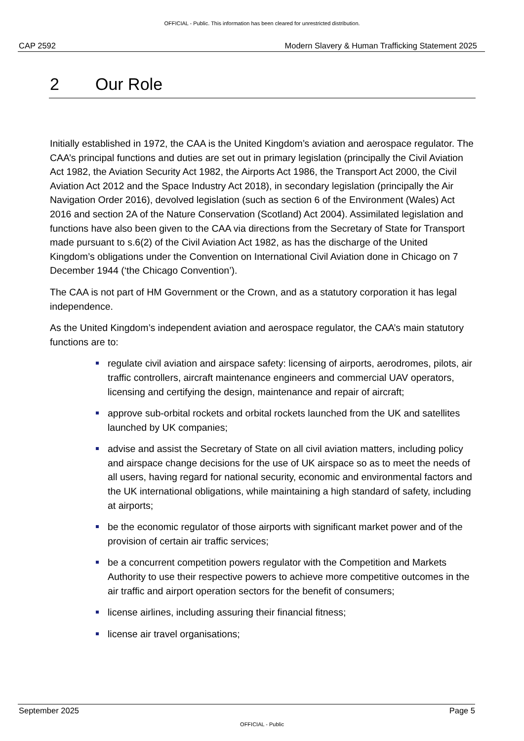OFFICIAL - Public. This information has been cleared for unrestricted distribution.
CAP 2592 Modern Slavery & Human Trafficking Statement 2025
2 Our Role
Initially established in 1972, the CAA is the United Kingdom’s aviation and aerospace regulator. The CAA’s principal functions and duties are set out in primary legislation (principally the Civil Aviation Act 1982, the Aviation Security Act 1982, the Airports Act 1986, the Transport Act 2000, the Civil Aviation Act 2012 and the Space Industry Act 2018), in secondary legislation (principally the Air Navigation Order 2016), devolved legislation (such as section 6 of the Environment (Wales) Act 2016 and section 2A of the Nature Conservation (Scotland) Act 2004). Assimilated legislation and functions have also been given to the CAA via directions from the Secretary of State for Transport made pursuant to s.6(2) of the Civil Aviation Act 1982, as has the discharge of the United Kingdom’s obligations under the Convention on International Civil Aviation done in Chicago on 7 December 1944 (‘the Chicago Convention’).
The CAA is not part of HM Government or the Crown, and as a statutory corporation it has legal independence.
As the United Kingdom’s independent aviation and aerospace regulator, the CAA’s main statutory functions are to:
regulate civil aviation and airspace safety: licensing of airports, aerodromes, pilots, air traffic controllers, aircraft maintenance engineers and commercial UAV operators, licensing and certifying the design, maintenance and repair of aircraft;
approve sub-orbital rockets and orbital rockets launched from the UK and satellites launched by UK companies;
advise and assist the Secretary of State on all civil aviation matters, including policy and airspace change decisions for the use of UK airspace so as to meet the needs of all users, having regard for national security, economic and environmental factors and the UK international obligations, while maintaining a high standard of safety, including at airports;
be the economic regulator of those airports with significant market power and of the provision of certain air traffic services;
be a concurrent competition powers regulator with the Competition and Markets Authority to use their respective powers to achieve more competitive outcomes in the air traffic and airport operation sectors for the benefit of consumers;
license airlines, including assuring their financial fitness;
license air travel organisations;
September 2025 Page 5
OFFICIAL - Public